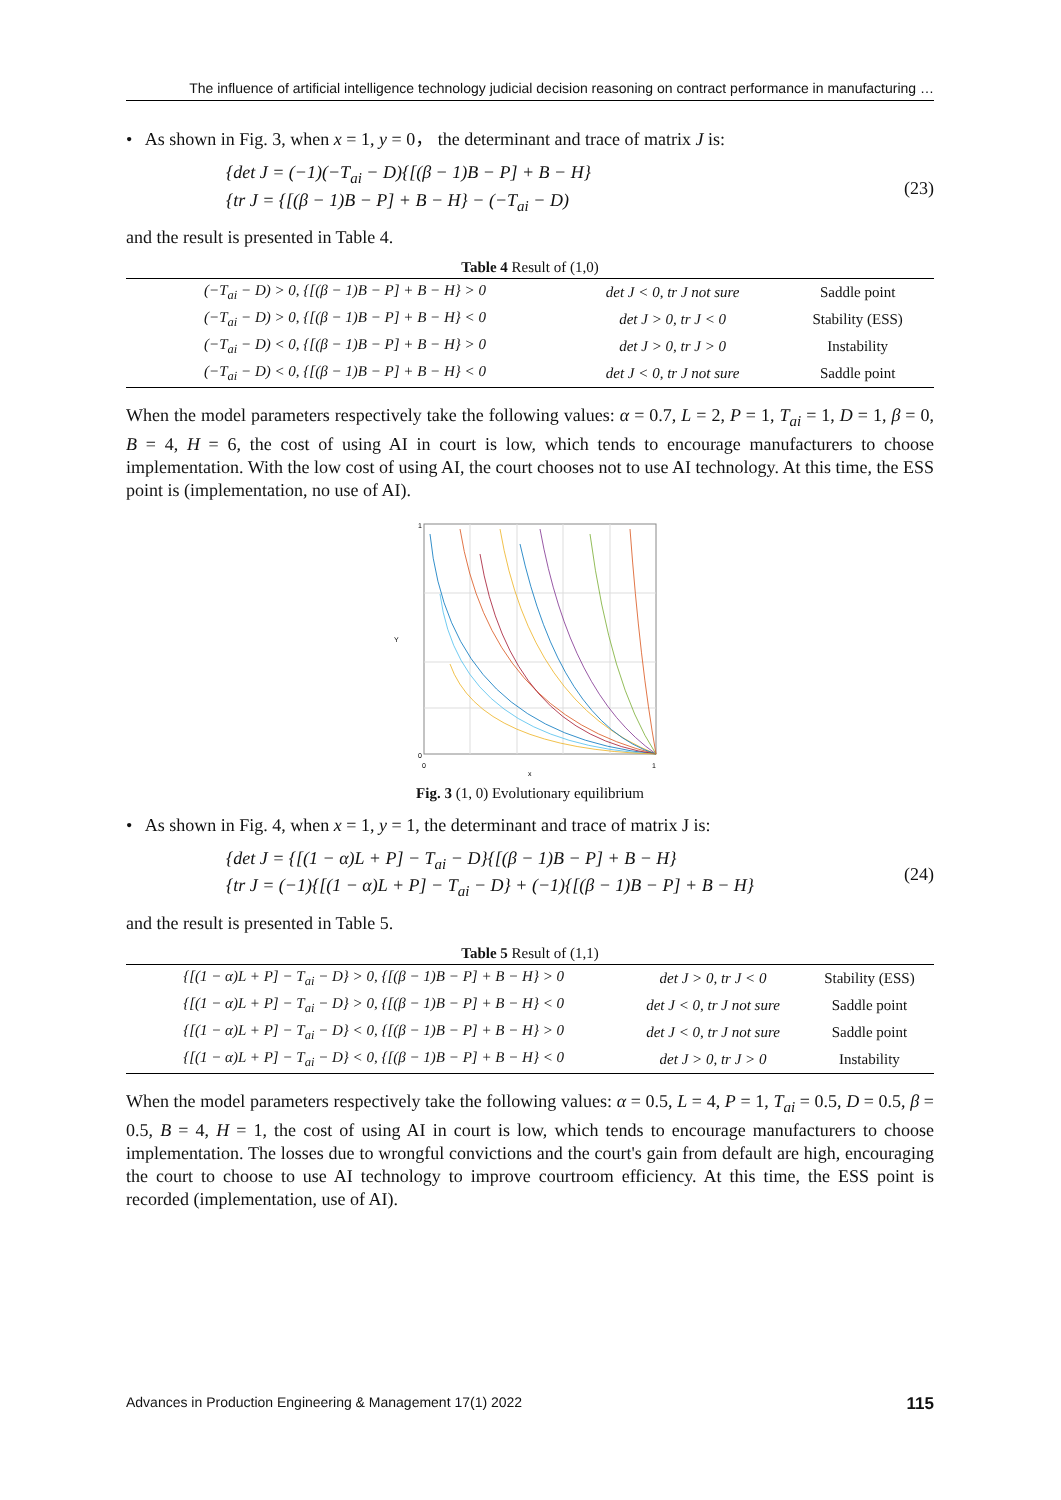The influence of artificial intelligence technology judicial decision reasoning on contract performance in manufacturing …
• As shown in Fig. 3, when x = 1, y = 0， the determinant and trace of matrix J is:
{det J = (−1)(−T<sub>ai</sub> − D){[(β − 1)B − P] + B − H}
{tr J = {[(β − 1)B − P] + B − H} − (−T<sub>ai</sub> − D)
(23)
and the result is presented in Table 4.
Table 4 Result of (1,0)
| (−T<sub>ai</sub> − D) > 0, {[(β − 1)B − P] + B − H} > 0 | det J < 0, tr J not sure | Saddle point |
| (−T<sub>ai</sub> − D) > 0, {[(β − 1)B − P] + B − H} < 0 | det J > 0, tr J < 0 | Stability (ESS) |
| (−T<sub>ai</sub> − D) < 0, {[(β − 1)B − P] + B − H} > 0 | det J > 0, tr J > 0 | Instability |
| (−T<sub>ai</sub> − D) < 0, {[(β − 1)B − P] + B − H} < 0 | det J < 0, tr J not sure | Saddle point |
When the model parameters respectively take the following values: α = 0.7, L = 2, P = 1, T<sub>ai</sub> = 1, D = 1, β = 0, B = 4, H = 6, the cost of using AI in court is low, which tends to encourage manufacturers to choose implementation. With the low cost of using AI, the court chooses not to use AI technology. At this time, the ESS point is (implementation, no use of AI).
x
Y
0
1
0
1
Fig. 3 (1, 0) Evolutionary equilibrium
• As shown in Fig. 4, when x = 1, y = 1, the determinant and trace of matrix J is:
{det J = {[(1 − α)L + P] − T<sub>ai</sub> − D}{[(β − 1)B − P] + B − H}
{tr J = (−1){[(1 − α)L + P] − T<sub>ai</sub> − D} + (−1){[(β − 1)B − P] + B − H}
(24)
and the result is presented in Table 5.
Table 5 Result of (1,1)
| {[(1 − α)L + P] − T<sub>ai</sub> − D} > 0, {[(β − 1)B − P] + B − H} > 0 | det J > 0, tr J < 0 | Stability (ESS) |
| {[(1 − α)L + P] − T<sub>ai</sub> − D} > 0, {[(β − 1)B − P] + B − H} < 0 | det J < 0, tr J not sure | Saddle point |
| {[(1 − α)L + P] − T<sub>ai</sub> − D} < 0, {[(β − 1)B − P] + B − H} > 0 | det J < 0, tr J not sure | Saddle point |
| {[(1 − α)L + P] − T<sub>ai</sub> − D} < 0, {[(β − 1)B − P] + B − H} < 0 | det J > 0, tr J > 0 | Instability |
When the model parameters respectively take the following values: α = 0.5, L = 4, P = 1, T<sub>ai</sub> = 0.5, D = 0.5, β = 0.5, B = 4, H = 1, the cost of using AI in court is low, which tends to encourage manufacturers to choose implementation. The losses due to wrongful convictions and the court's gain from default are high, encouraging the court to choose to use AI technology to improve courtroom efficiency. At this time, the ESS point is recorded (implementation, use of AI).
Advances in Production Engineering & Management 17(1) 2022 115